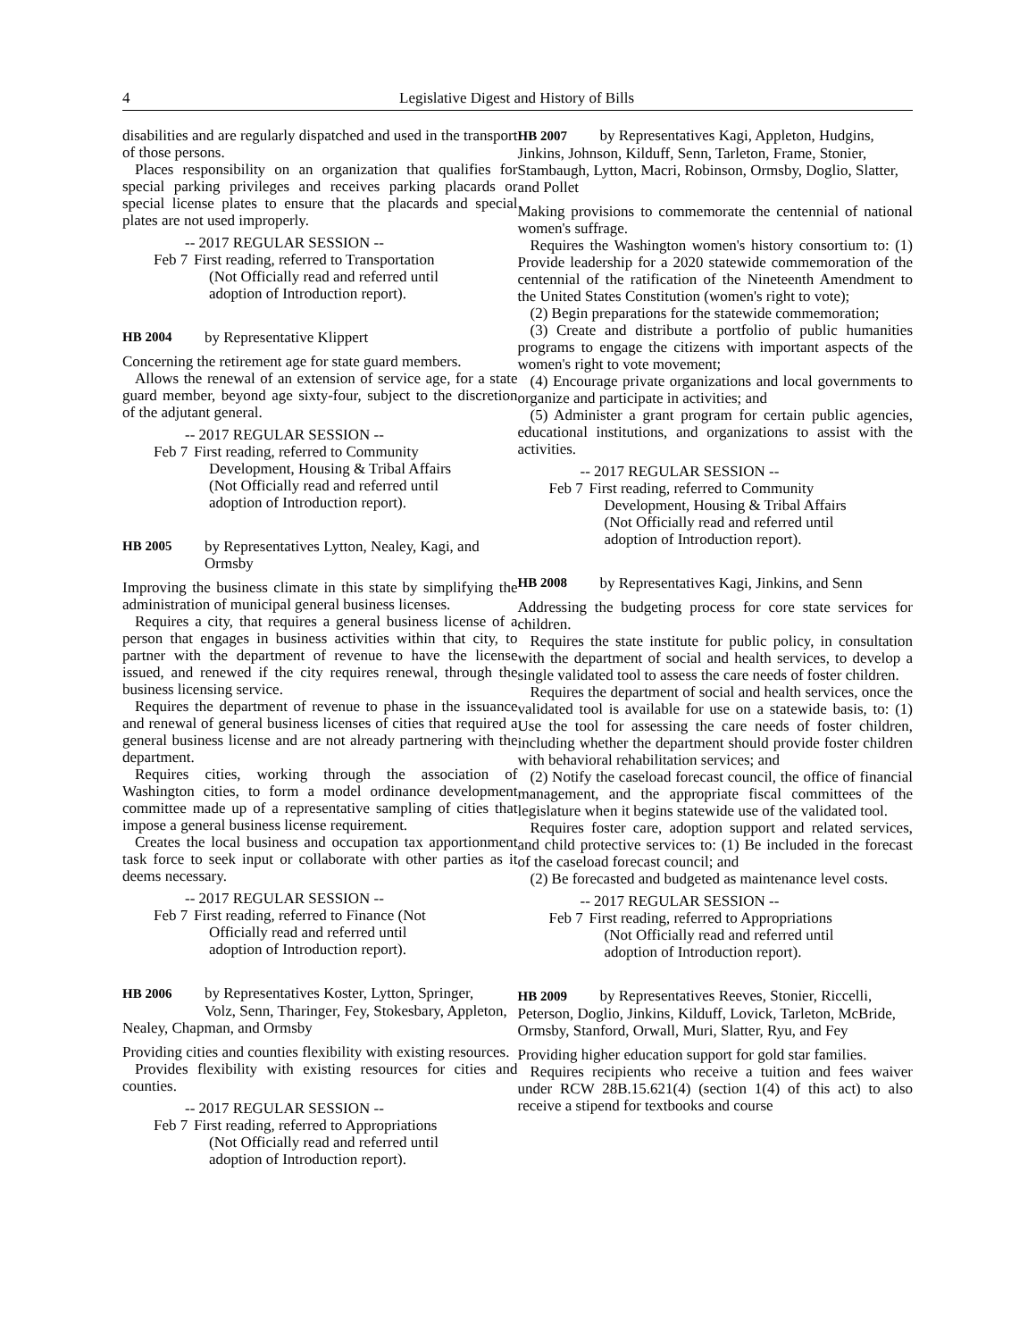4 Legislative Digest and History of Bills
disabilities and are regularly dispatched and used in the transport of those persons.
Places responsibility on an organization that qualifies for special parking privileges and receives parking placards or special license plates to ensure that the placards and special plates are not used improperly.
-- 2017 REGULAR SESSION --
Feb 7 First reading, referred to Transportation
(Not Officially read and referred until
adoption of Introduction report).
HB 2004 by Representative Klippert
Concerning the retirement age for state guard members.
Allows the renewal of an extension of service age, for a state guard member, beyond age sixty-four, subject to the discretion of the adjutant general.
-- 2017 REGULAR SESSION --
Feb 7 First reading, referred to Community
Development, Housing & Tribal Affairs
(Not Officially read and referred until
adoption of Introduction report).
HB 2005 by Representatives Lytton, Nealey, Kagi, and Ormsby
Improving the business climate in this state by simplifying the administration of municipal general business licenses.
Requires a city, that requires a general business license of a person that engages in business activities within that city, to partner with the department of revenue to have the license issued, and renewed if the city requires renewal, through the business licensing service.
Requires the department of revenue to phase in the issuance and renewal of general business licenses of cities that required a general business license and are not already partnering with the department.
Requires cities, working through the association of Washington cities, to form a model ordinance development committee made up of a representative sampling of cities that impose a general business license requirement.
Creates the local business and occupation tax apportionment task force to seek input or collaborate with other parties as it deems necessary.
-- 2017 REGULAR SESSION --
Feb 7 First reading, referred to Finance (Not
Officially read and referred until
adoption of Introduction report).
HB 2006 by Representatives Koster, Lytton, Springer, Volz, Senn, Tharinger, Fey, Stokesbary, Appleton, Nealey, Chapman, and Ormsby
Providing cities and counties flexibility with existing resources.
Provides flexibility with existing resources for cities and counties.
-- 2017 REGULAR SESSION --
Feb 7 First reading, referred to Appropriations
(Not Officially read and referred until
adoption of Introduction report).
HB 2007 by Representatives Kagi, Appleton, Hudgins, Jinkins, Johnson, Kilduff, Senn, Tarleton, Frame, Stonier, Stambaugh, Lytton, Macri, Robinson, Ormsby, Doglio, Slatter, and Pollet
Making provisions to commemorate the centennial of national women's suffrage.
Requires the Washington women's history consortium to: (1) Provide leadership for a 2020 statewide commemoration of the centennial of the ratification of the Nineteenth Amendment to the United States Constitution (women's right to vote);
(2) Begin preparations for the statewide commemoration;
(3) Create and distribute a portfolio of public humanities programs to engage the citizens with important aspects of the women's right to vote movement;
(4) Encourage private organizations and local governments to organize and participate in activities; and
(5) Administer a grant program for certain public agencies, educational institutions, and organizations to assist with the activities.
-- 2017 REGULAR SESSION --
Feb 7 First reading, referred to Community
Development, Housing & Tribal Affairs
(Not Officially read and referred until
adoption of Introduction report).
HB 2008 by Representatives Kagi, Jinkins, and Senn
Addressing the budgeting process for core state services for children.
Requires the state institute for public policy, in consultation with the department of social and health services, to develop a single validated tool to assess the care needs of foster children.
Requires the department of social and health services, once the validated tool is available for use on a statewide basis, to: (1) Use the tool for assessing the care needs of foster children, including whether the department should provide foster children with behavioral rehabilitation services; and
(2) Notify the caseload forecast council, the office of financial management, and the appropriate fiscal committees of the legislature when it begins statewide use of the validated tool.
Requires foster care, adoption support and related services, and child protective services to: (1) Be included in the forecast of the caseload forecast council; and
(2) Be forecasted and budgeted as maintenance level costs.
-- 2017 REGULAR SESSION --
Feb 7 First reading, referred to Appropriations
(Not Officially read and referred until
adoption of Introduction report).
HB 2009 by Representatives Reeves, Stonier, Riccelli, Peterson, Doglio, Jinkins, Kilduff, Lovick, Tarleton, McBride, Ormsby, Stanford, Orwall, Muri, Slatter, Ryu, and Fey
Providing higher education support for gold star families.
Requires recipients who receive a tuition and fees waiver under RCW 28B.15.621(4) (section 1(4) of this act) to also receive a stipend for textbooks and course